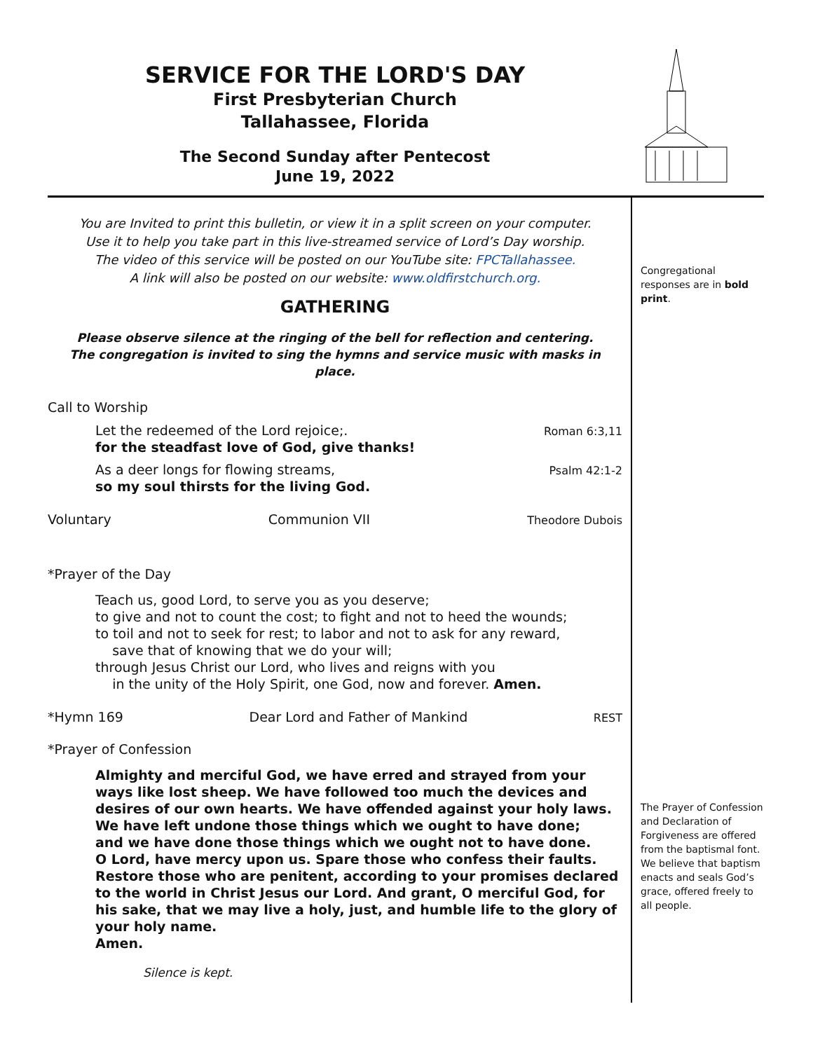SERVICE FOR THE LORD'S DAY
First Presbyterian Church
Tallahassee, Florida
The Second Sunday after Pentecost
June 19, 2022
Congregational responses are in bold print.
The Prayer of Confession and Declaration of Forgiveness are offered from the baptismal font. We believe that baptism enacts and seals God’s grace, offered freely to all people.
You are Invited to print this bulletin, or view it in a split screen on your computer.
Use it to help you take part in this live-streamed service of Lord’s Day worship.
The video of this service will be posted on our YouTube site: FPCTallahassee.
A link will also be posted on our website: www.oldfirstchurch.org.
GATHERING
Please observe silence at the ringing of the bell for reflection and centering.
The congregation is invited to sing the hymns and service music with masks in place.
Call to Worship
Let the redeemed of the Lord rejoice;.
for the steadfast love of God, give thanks! Roman 6:3,11
As a deer longs for flowing streams,
so my soul thirsts for the living God. Psalm 42:1-2
Voluntary Communion VII Theodore Dubois
*Prayer of the Day
Teach us, good Lord, to serve you as you deserve;
to give and not to count the cost; to fight and not to heed the wounds;
to toil and not to seek for rest; to labor and not to ask for any reward,
save that of knowing that we do your will;
through Jesus Christ our Lord, who lives and reigns with you
in the unity of the Holy Spirit, one God, now and forever. Amen.
*Hymn 169 Dear Lord and Father of Mankind REST
*Prayer of Confession
Almighty and merciful God, we have erred and strayed from your ways like lost sheep. We have followed too much the devices and desires of our own hearts. We have offended against your holy laws.
We have left undone those things which we ought to have done;
and we have done those things which we ought not to have done.
O Lord, have mercy upon us. Spare those who confess their faults.
Restore those who are penitent, according to your promises declared to the world in Christ Jesus our Lord. And grant, O merciful God, for his sake, that we may live a holy, just, and humble life to the glory of your holy name.
Amen.
Silence is kept.